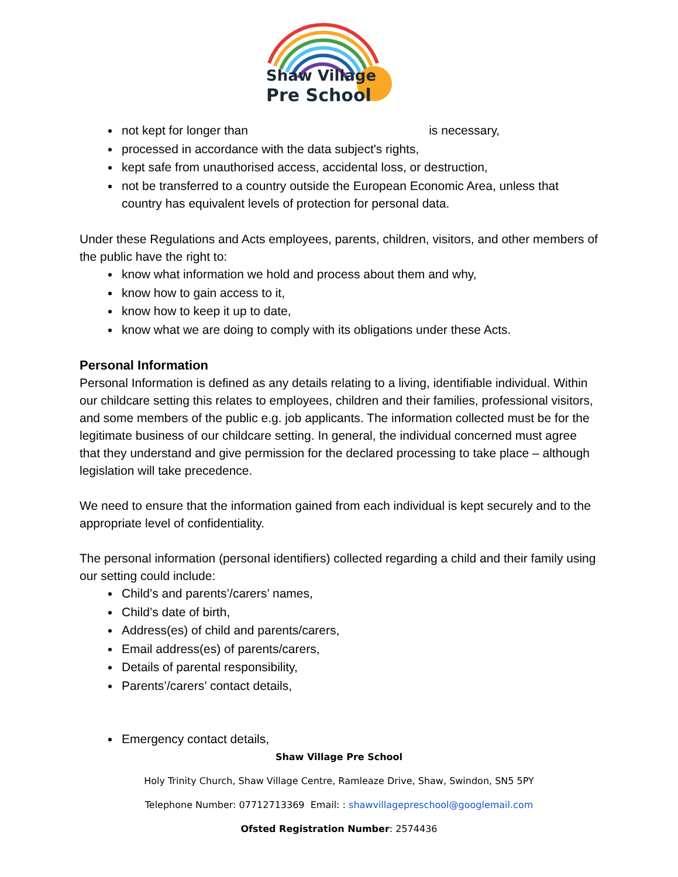Shaw Village
Pre School
not kept for longer than is necessary,
processed in accordance with the data subject's rights,
kept safe from unauthorised access, accidental loss, or destruction,
not be transferred to a country outside the European Economic Area, unless that country has equivalent levels of protection for personal data.
Under these Regulations and Acts employees, parents, children, visitors, and other members of the public have the right to:
know what information we hold and process about them and why,
know how to gain access to it,
know how to keep it up to date,
know what we are doing to comply with its obligations under these Acts.
Personal Information
Personal Information is defined as any details relating to a living, identifiable individual. Within our childcare setting this relates to employees, children and their families, professional visitors, and some members of the public e.g. job applicants. The information collected must be for the legitimate business of our childcare setting. In general, the individual concerned must agree that they understand and give permission for the declared processing to take place – although legislation will take precedence.
We need to ensure that the information gained from each individual is kept securely and to the appropriate level of confidentiality.
The personal information (personal identifiers) collected regarding a child and their family using our setting could include:
Child’s and parents’/carers’ names,
Child’s date of birth,
Address(es) of child and parents/carers,
Email address(es) of parents/carers,
Details of parental responsibility,
Parents’/carers’ contact details,
Emergency contact details,
Shaw Village Pre School
Holy Trinity Church, Shaw Village Centre, Ramleaze Drive, Shaw, Swindon, SN5 5PY
Telephone Number: 07712713369 Email: : shawvillagepreschool@googlemail.com
Ofsted Registration Number: 2574436